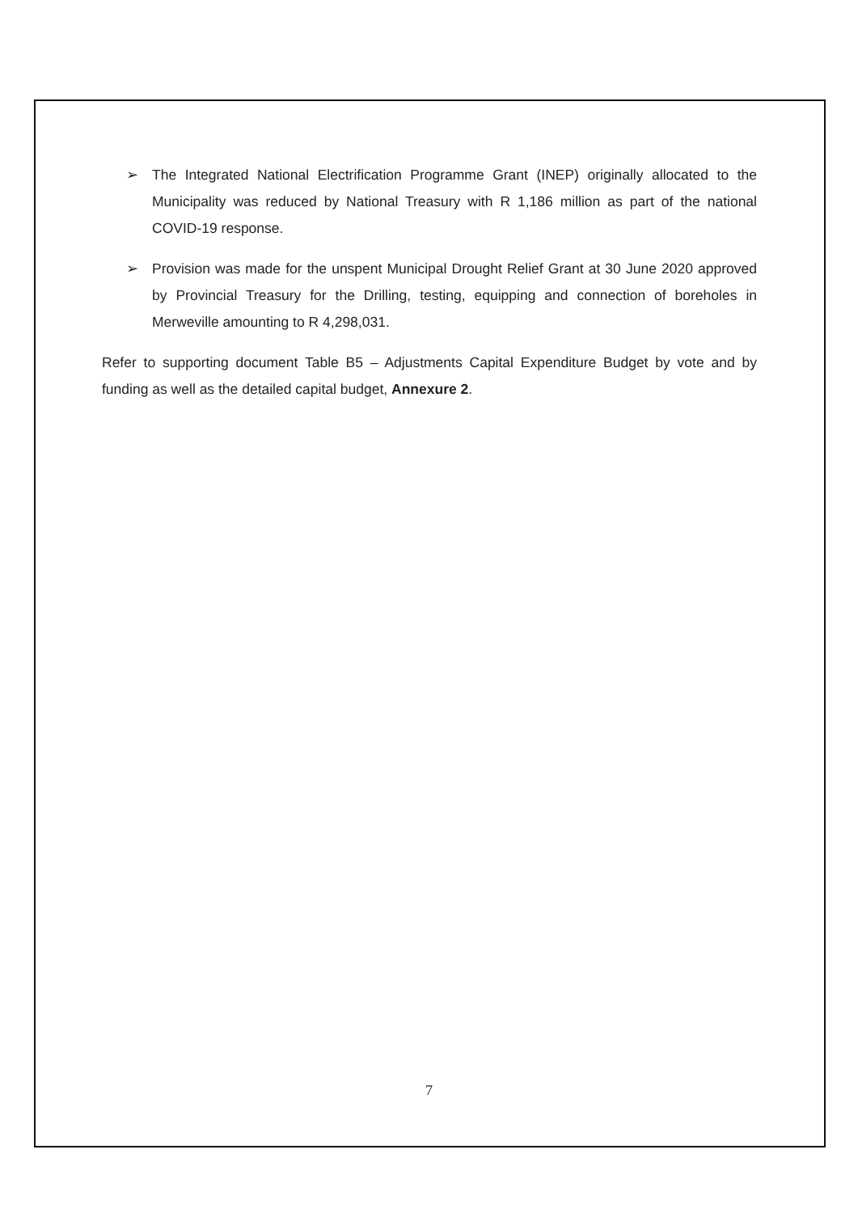➢ The Integrated National Electrification Programme Grant (INEP) originally allocated to the Municipality was reduced by National Treasury with R 1,186 million as part of the national COVID-19 response.
➢ Provision was made for the unspent Municipal Drought Relief Grant at 30 June 2020 approved by Provincial Treasury for the Drilling, testing, equipping and connection of boreholes in Merweville amounting to R 4,298,031.
Refer to supporting document Table B5 – Adjustments Capital Expenditure Budget by vote and by funding as well as the detailed capital budget, Annexure 2.
7